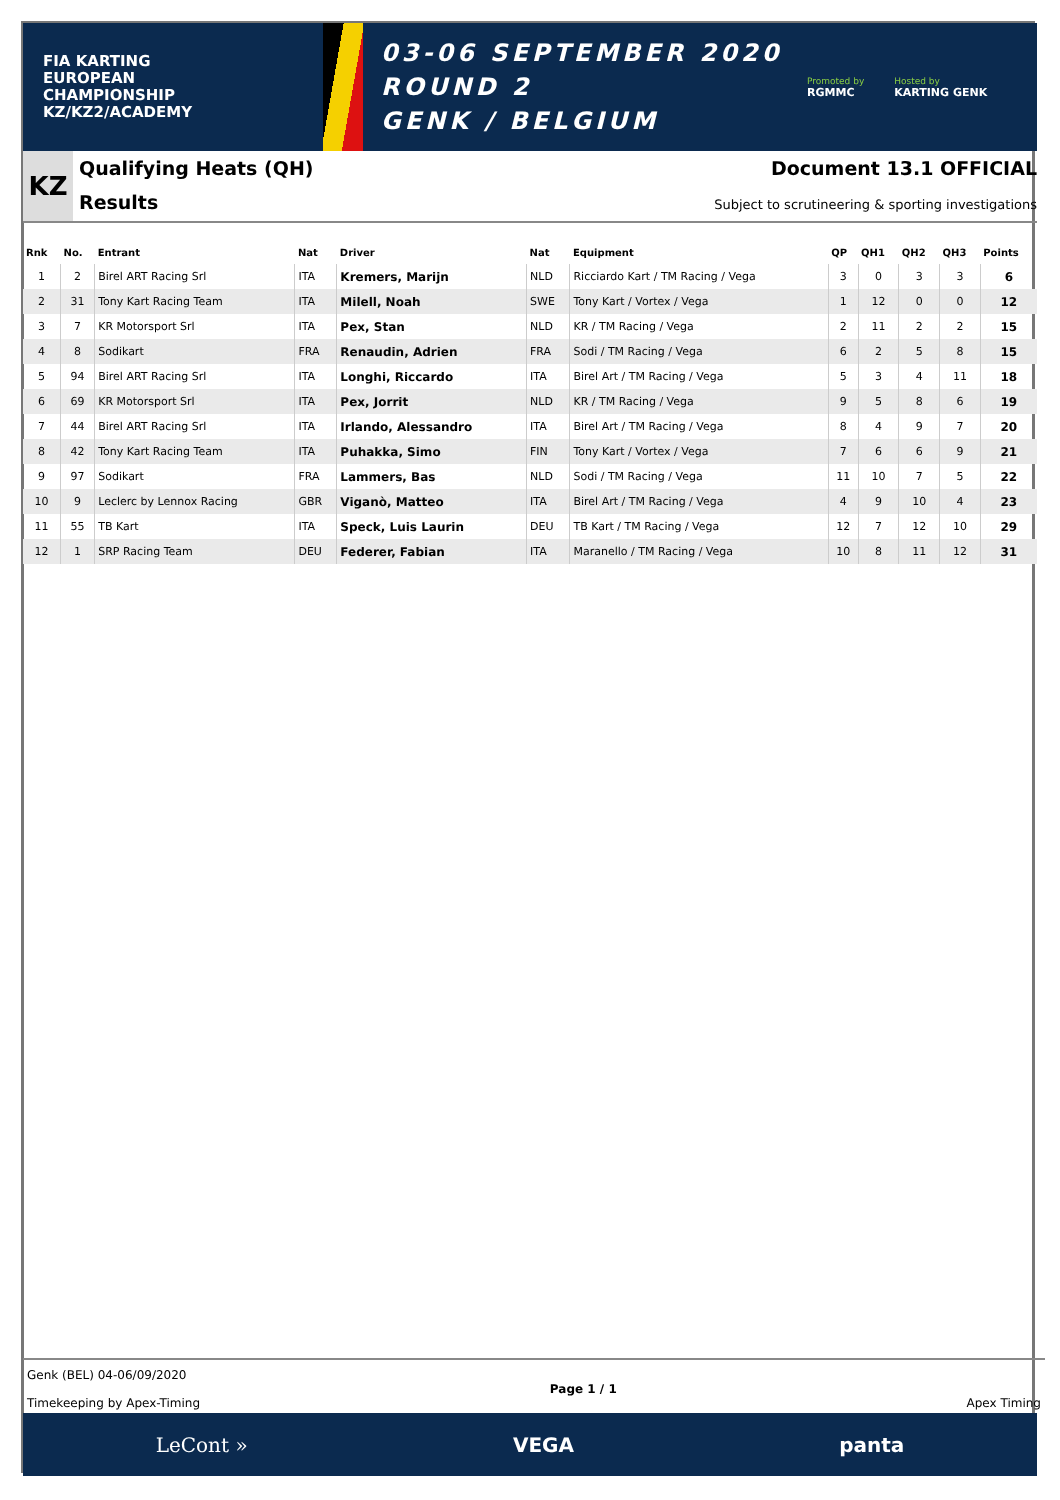FIA KARTING
EUROPEAN
CHAMPIONSHIP
KZ/KZ2/ACADEMY
03-06 SEPTEMBER 2020
ROUND 2
GENK / BELGIUM
Promoted by
RGMMC Hosted by
KARTING GENK
KZ
Qualifying Heats (QH)
Results
Document 13.1 OFFICIAL
Subject to scrutineering & sporting investigations
| Rnk | No. | Entrant | Nat | Driver | Nat | Equipment | QP | QH1 | QH2 | QH3 | Points |
| --- | --- | --- | --- | --- | --- | --- | --- | --- | --- | --- | --- |
| 1 | 2 | Birel ART Racing Srl | ITA | Kremers, Marijn | NLD | Ricciardo Kart / TM Racing / Vega | 3 | 0 | 3 | 3 | 6 |
| 2 | 31 | Tony Kart Racing Team | ITA | Milell, Noah | SWE | Tony Kart / Vortex / Vega | 1 | 12 | 0 | 0 | 12 |
| 3 | 7 | KR Motorsport Srl | ITA | Pex, Stan | NLD | KR / TM Racing / Vega | 2 | 11 | 2 | 2 | 15 |
| 4 | 8 | Sodikart | FRA | Renaudin, Adrien | FRA | Sodi / TM Racing / Vega | 6 | 2 | 5 | 8 | 15 |
| 5 | 94 | Birel ART Racing Srl | ITA | Longhi, Riccardo | ITA | Birel Art / TM Racing / Vega | 5 | 3 | 4 | 11 | 18 |
| 6 | 69 | KR Motorsport Srl | ITA | Pex, Jorrit | NLD | KR / TM Racing / Vega | 9 | 5 | 8 | 6 | 19 |
| 7 | 44 | Birel ART Racing Srl | ITA | Irlando, Alessandro | ITA | Birel Art / TM Racing / Vega | 8 | 4 | 9 | 7 | 20 |
| 8 | 42 | Tony Kart Racing Team | ITA | Puhakka, Simo | FIN | Tony Kart / Vortex / Vega | 7 | 6 | 6 | 9 | 21 |
| 9 | 97 | Sodikart | FRA | Lammers, Bas | NLD | Sodi / TM Racing / Vega | 11 | 10 | 7 | 5 | 22 |
| 10 | 9 | Leclerc by Lennox Racing | GBR | Viganò, Matteo | ITA | Birel Art / TM Racing / Vega | 4 | 9 | 10 | 4 | 23 |
| 11 | 55 | TB Kart | ITA | Speck, Luis Laurin | DEU | TB Kart / TM Racing / Vega | 12 | 7 | 12 | 10 | 29 |
| 12 | 1 | SRP Racing Team | DEU | Federer, Fabian | ITA | Maranello / TM Racing / Vega | 10 | 8 | 11 | 12 | 31 |
Genk (BEL) 04-06/09/2020
Timekeeping by Apex-Timing
Page 1 / 1
Apex Timing
LeCont » VEGA panta